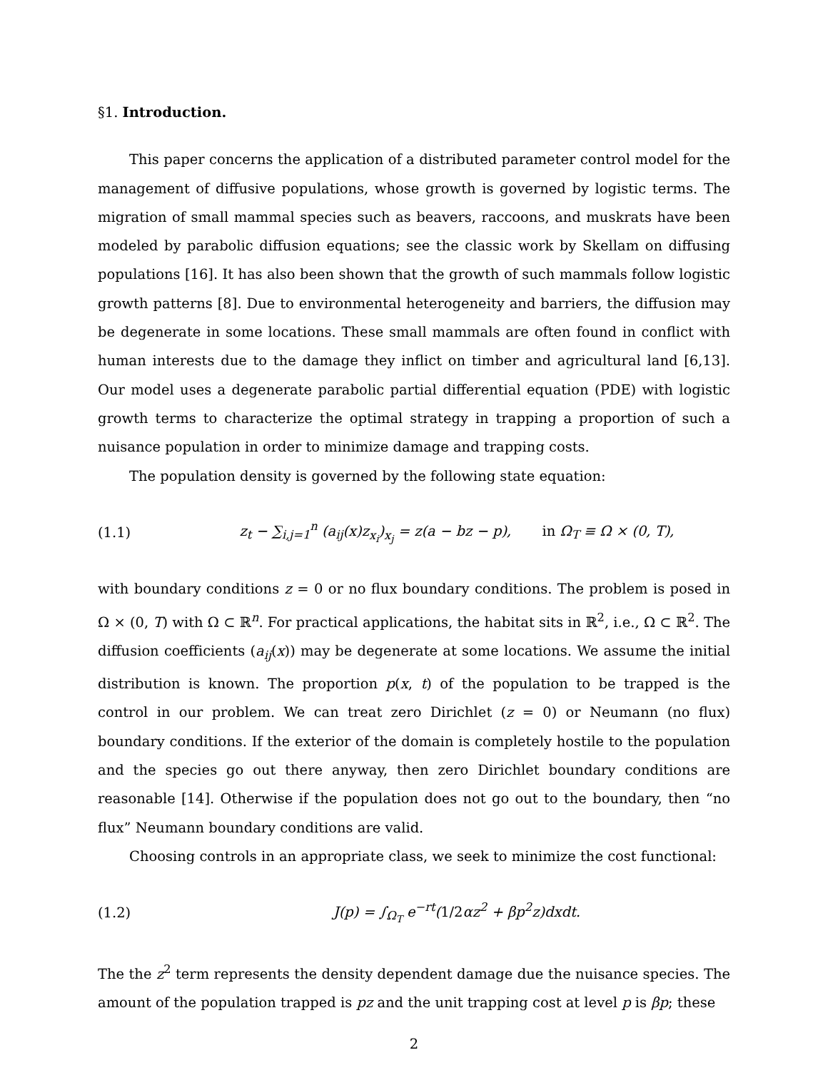§1. Introduction.
This paper concerns the application of a distributed parameter control model for the management of diffusive populations, whose growth is governed by logistic terms. The migration of small mammal species such as beavers, raccoons, and muskrats have been modeled by parabolic diffusion equations; see the classic work by Skellam on diffusing populations [16]. It has also been shown that the growth of such mammals follow logistic growth patterns [8]. Due to environmental heterogeneity and barriers, the diffusion may be degenerate in some locations. These small mammals are often found in conflict with human interests due to the damage they inflict on timber and agricultural land [6,13]. Our model uses a degenerate parabolic partial differential equation (PDE) with logistic growth terms to characterize the optimal strategy in trapping a proportion of such a nuisance population in order to minimize damage and trapping costs.
The population density is governed by the following state equation:
(1.1) z<sub>t</sub> − ∑<sub>i,j=1</sub><sup>n</sup> (a<sub>ij</sub>(x)z<sub>x<sub>i</sub></sub>)<sub>x<sub>j</sub></sub> = z(a − bz − p), in Ω<sub>T</sub> ≡ Ω × (0, T),
with boundary conditions z = 0 or no flux boundary conditions. The problem is posed in Ω × (0, T) with Ω ⊂ ℝ<sup>n</sup>. For practical applications, the habitat sits in ℝ<sup>2</sup>, i.e., Ω ⊂ ℝ<sup>2</sup>. The diffusion coefficients (a<sub>ij</sub>(x)) may be degenerate at some locations. We assume the initial distribution is known. The proportion p(x, t) of the population to be trapped is the control in our problem. We can treat zero Dirichlet (z = 0) or Neumann (no flux) boundary conditions. If the exterior of the domain is completely hostile to the population and the species go out there anyway, then zero Dirichlet boundary conditions are reasonable [14]. Otherwise if the population does not go out to the boundary, then “no flux” Neumann boundary conditions are valid.
Choosing controls in an appropriate class, we seek to minimize the cost functional:
(1.2) J(p) = ∫<sub>Ω<sub>T</sub></sub> e<sup>−rt</sup>(1/2αz<sup>2</sup> + βp<sup>2</sup>z)dxdt.
The the z<sup>2</sup> term represents the density dependent damage due the nuisance species. The amount of the population trapped is pz and the unit trapping cost at level p is βp; these
2